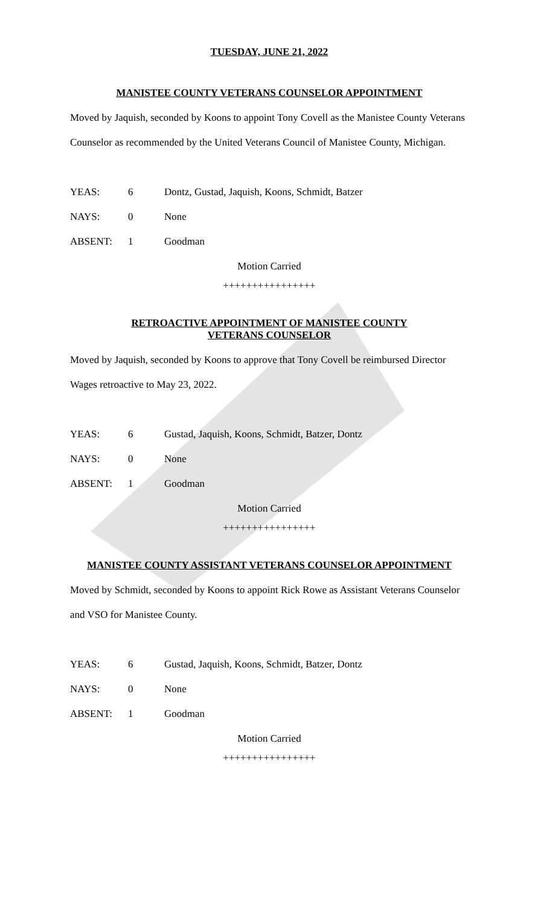TUESDAY, JUNE 21, 2022
MANISTEE COUNTY VETERANS COUNSELOR APPOINTMENT
Moved by Jaquish, seconded by Koons to appoint Tony Covell as the Manistee County Veterans Counselor as recommended by the United Veterans Council of Manistee County, Michigan.
YEAS: 6 Dontz, Gustad, Jaquish, Koons, Schmidt, Batzer
NAYS: 0 None
ABSENT: 1 Goodman
Motion Carried
++++++++++++++++
RETROACTIVE APPOINTMENT OF MANISTEE COUNTY
VETERANS COUNSELOR
Moved by Jaquish, seconded by Koons to approve that Tony Covell be reimbursed Director Wages retroactive to May 23, 2022.
YEAS: 6 Gustad, Jaquish, Koons, Schmidt, Batzer, Dontz
NAYS: 0 None
ABSENT: 1 Goodman
Motion Carried
++++++++++++++++
MANISTEE COUNTY ASSISTANT VETERANS COUNSELOR APPOINTMENT
Moved by Schmidt, seconded by Koons to appoint Rick Rowe as Assistant Veterans Counselor and VSO for Manistee County.
YEAS: 6 Gustad, Jaquish, Koons, Schmidt, Batzer, Dontz
NAYS: 0 None
ABSENT: 1 Goodman
Motion Carried
++++++++++++++++